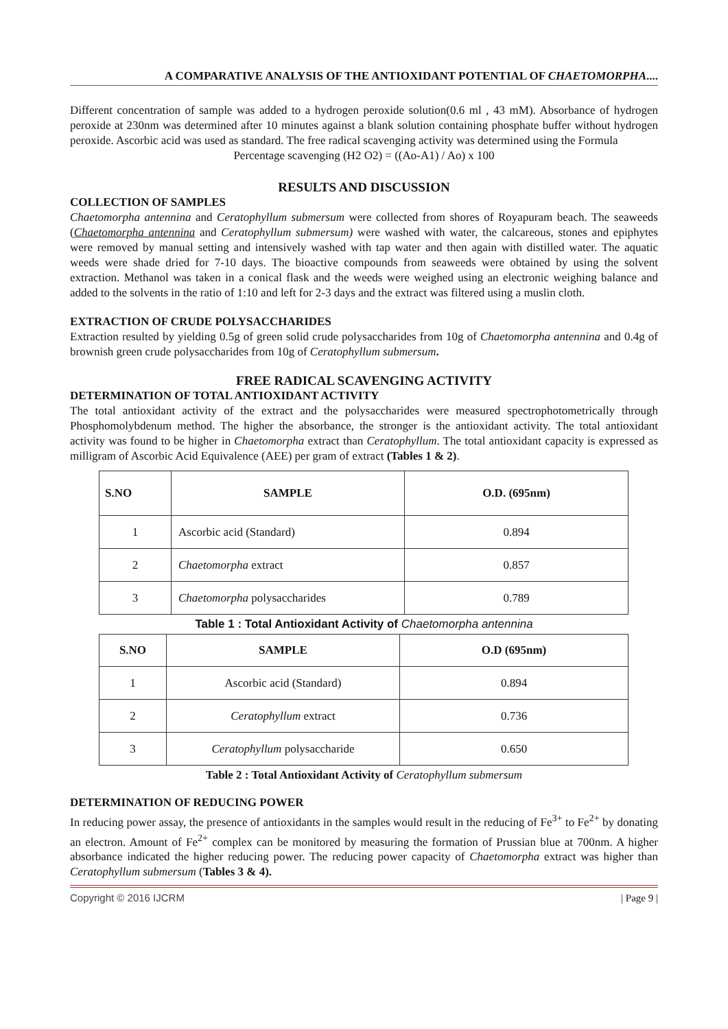A COMPARATIVE ANALYSIS OF THE ANTIOXIDANT POTENTIAL OF CHAETOMORPHA....
Different concentration of sample was added to a hydrogen peroxide solution(0.6 ml , 43 mM). Absorbance of hydrogen peroxide at 230nm was determined after 10 minutes against a blank solution containing phosphate buffer without hydrogen peroxide. Ascorbic acid was used as standard. The free radical scavenging activity was determined using the Formula
Percentage scavenging (H2 O2) = ((Ao-A1) / Ao) x 100
RESULTS AND DISCUSSION
COLLECTION OF SAMPLES
Chaetomorpha antennina and Ceratophyllum submersum were collected from shores of Royapuram beach. The seaweeds (Chaetomorpha antennina and Ceratophyllum submersum) were washed with water, the calcareous, stones and epiphytes were removed by manual setting and intensively washed with tap water and then again with distilled water. The aquatic weeds were shade dried for 7-10 days. The bioactive compounds from seaweeds were obtained by using the solvent extraction. Methanol was taken in a conical flask and the weeds were weighed using an electronic weighing balance and added to the solvents in the ratio of 1:10 and left for 2-3 days and the extract was filtered using a muslin cloth.
EXTRACTION OF CRUDE POLYSACCHARIDES
Extraction resulted by yielding 0.5g of green solid crude polysaccharides from 10g of Chaetomorpha antennina and 0.4g of brownish green crude polysaccharides from 10g of Ceratophyllum submersum.
FREE RADICAL SCAVENGING ACTIVITY
DETERMINATION OF TOTAL ANTIOXIDANT ACTIVITY
The total antioxidant activity of the extract and the polysaccharides were measured spectrophotometrically through Phosphomolybdenum method. The higher the absorbance, the stronger is the antioxidant activity. The total antioxidant activity was found to be higher in Chaetomorpha extract than Ceratophyllum. The total antioxidant capacity is expressed as milligram of Ascorbic Acid Equivalence (AEE) per gram of extract (Tables 1 & 2).
| S.NO | SAMPLE | O.D. (695nm) |
| --- | --- | --- |
| 1 | Ascorbic acid (Standard) | 0.894 |
| 2 | Chaetomorpha extract | 0.857 |
| 3 | Chaetomorpha polysaccharides | 0.789 |
Table 1 : Total Antioxidant Activity of Chaetomorpha antennina
| S.NO | SAMPLE | O.D (695nm) |
| --- | --- | --- |
| 1 | Ascorbic acid (Standard) | 0.894 |
| 2 | Ceratophyllum extract | 0.736 |
| 3 | Ceratophyllum polysaccharide | 0.650 |
Table 2 : Total Antioxidant Activity of Ceratophyllum submersum
DETERMINATION OF REDUCING POWER
In reducing power assay, the presence of antioxidants in the samples would result in the reducing of Fe<sup>3+</sup> to Fe<sup>2+</sup> by donating an electron. Amount of Fe<sup>2+</sup> complex can be monitored by measuring the formation of Prussian blue at 700nm. A higher absorbance indicated the higher reducing power. The reducing power capacity of Chaetomorpha extract was higher than Ceratophyllum submersum (Tables 3 & 4).
Copyright © 2016 IJCRM | Page 9 |